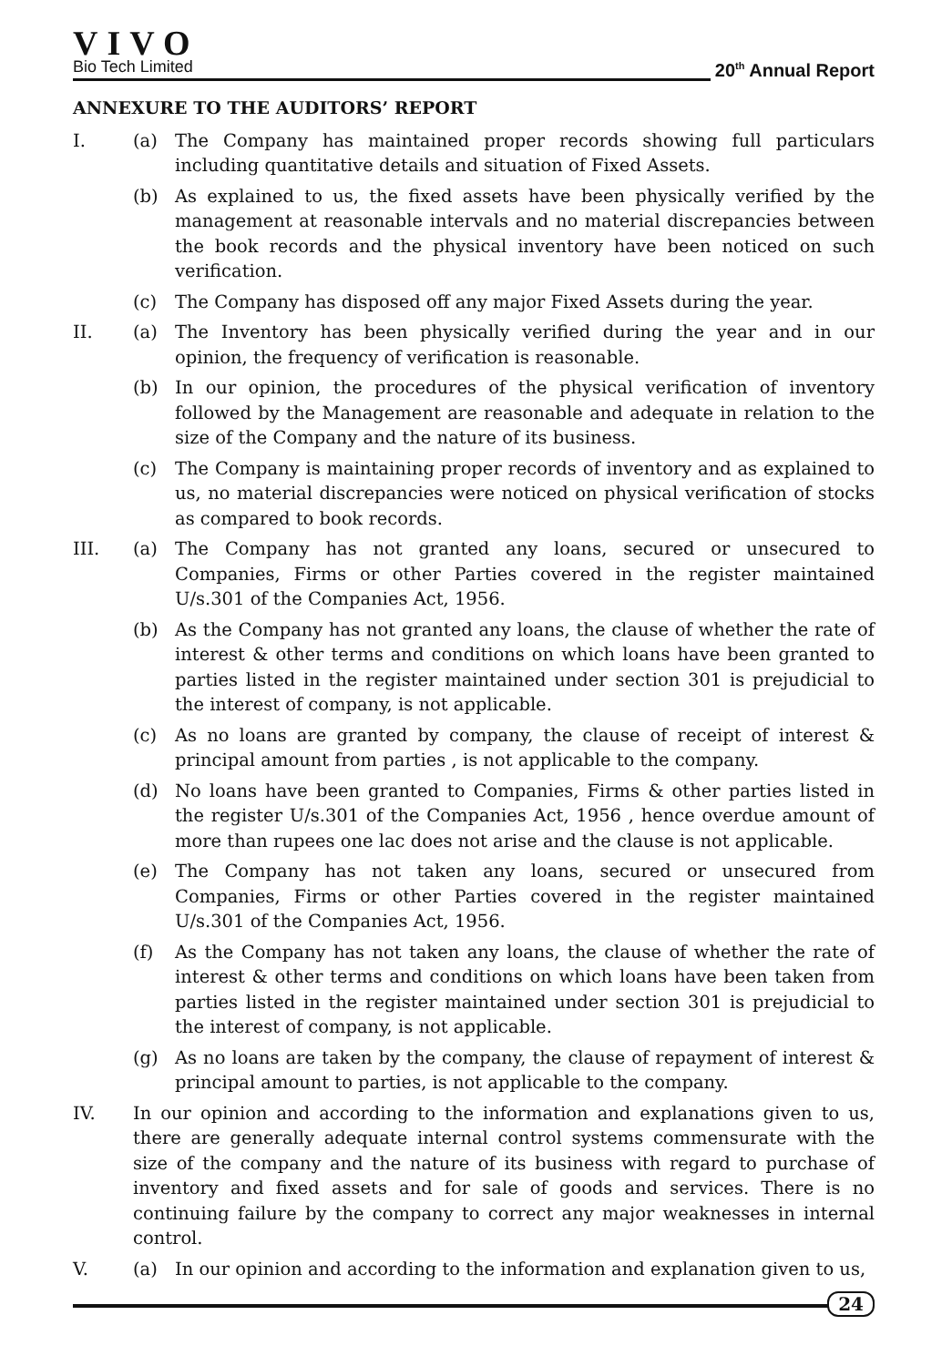VIVO
Bio Tech Limited
20<sup>th</sup> Annual Report
ANNEXURE TO THE AUDITORS’ REPORT
I. (a) The Company has maintained proper records showing full particulars including quantitative details and situation of Fixed Assets.
(b) As explained to us, the fixed assets have been physically verified by the management at reasonable intervals and no material discrepancies between the book records and the physical inventory have been noticed on such verification.
(c) The Company has disposed off any major Fixed Assets during the year.
II. (a) The Inventory has been physically verified during the year and in our opinion, the frequency of verification is reasonable.
(b) In our opinion, the procedures of the physical verification of inventory followed by the Management are reasonable and adequate in relation to the size of the Company and the nature of its business.
(c) The Company is maintaining proper records of inventory and as explained to us, no material discrepancies were noticed on physical verification of stocks as compared to book records.
III. (a) The Company has not granted any loans, secured or unsecured to Companies, Firms or other Parties covered in the register maintained U/s.301 of the Companies Act, 1956.
(b) As the Company has not granted any loans, the clause of whether the rate of interest & other terms and conditions on which loans have been granted to parties listed in the register maintained under section 301 is prejudicial to the interest of company, is not applicable.
(c) As no loans are granted by company, the clause of receipt of interest & principal amount from parties , is not applicable to the company.
(d) No loans have been granted to Companies, Firms & other parties listed in the register U/s.301 of the Companies Act, 1956 , hence overdue amount of more than rupees one lac does not arise and the clause is not applicable.
(e) The Company has not taken any loans, secured or unsecured from Companies, Firms or other Parties covered in the register maintained U/s.301 of the Companies Act, 1956.
(f) As the Company has not taken any loans, the clause of whether the rate of interest & other terms and conditions on which loans have been taken from parties listed in the register maintained under section 301 is prejudicial to the interest of company, is not applicable.
(g) As no loans are taken by the company, the clause of repayment of interest & principal amount to parties, is not applicable to the company.
IV. In our opinion and according to the information and explanations given to us, there are generally adequate internal control systems commensurate with the size of the company and the nature of its business with regard to purchase of inventory and fixed assets and for sale of goods and services. There is no continuing failure by the company to correct any major weaknesses in internal control.
V. (a) In our opinion and according to the information and explanation given to us,
24